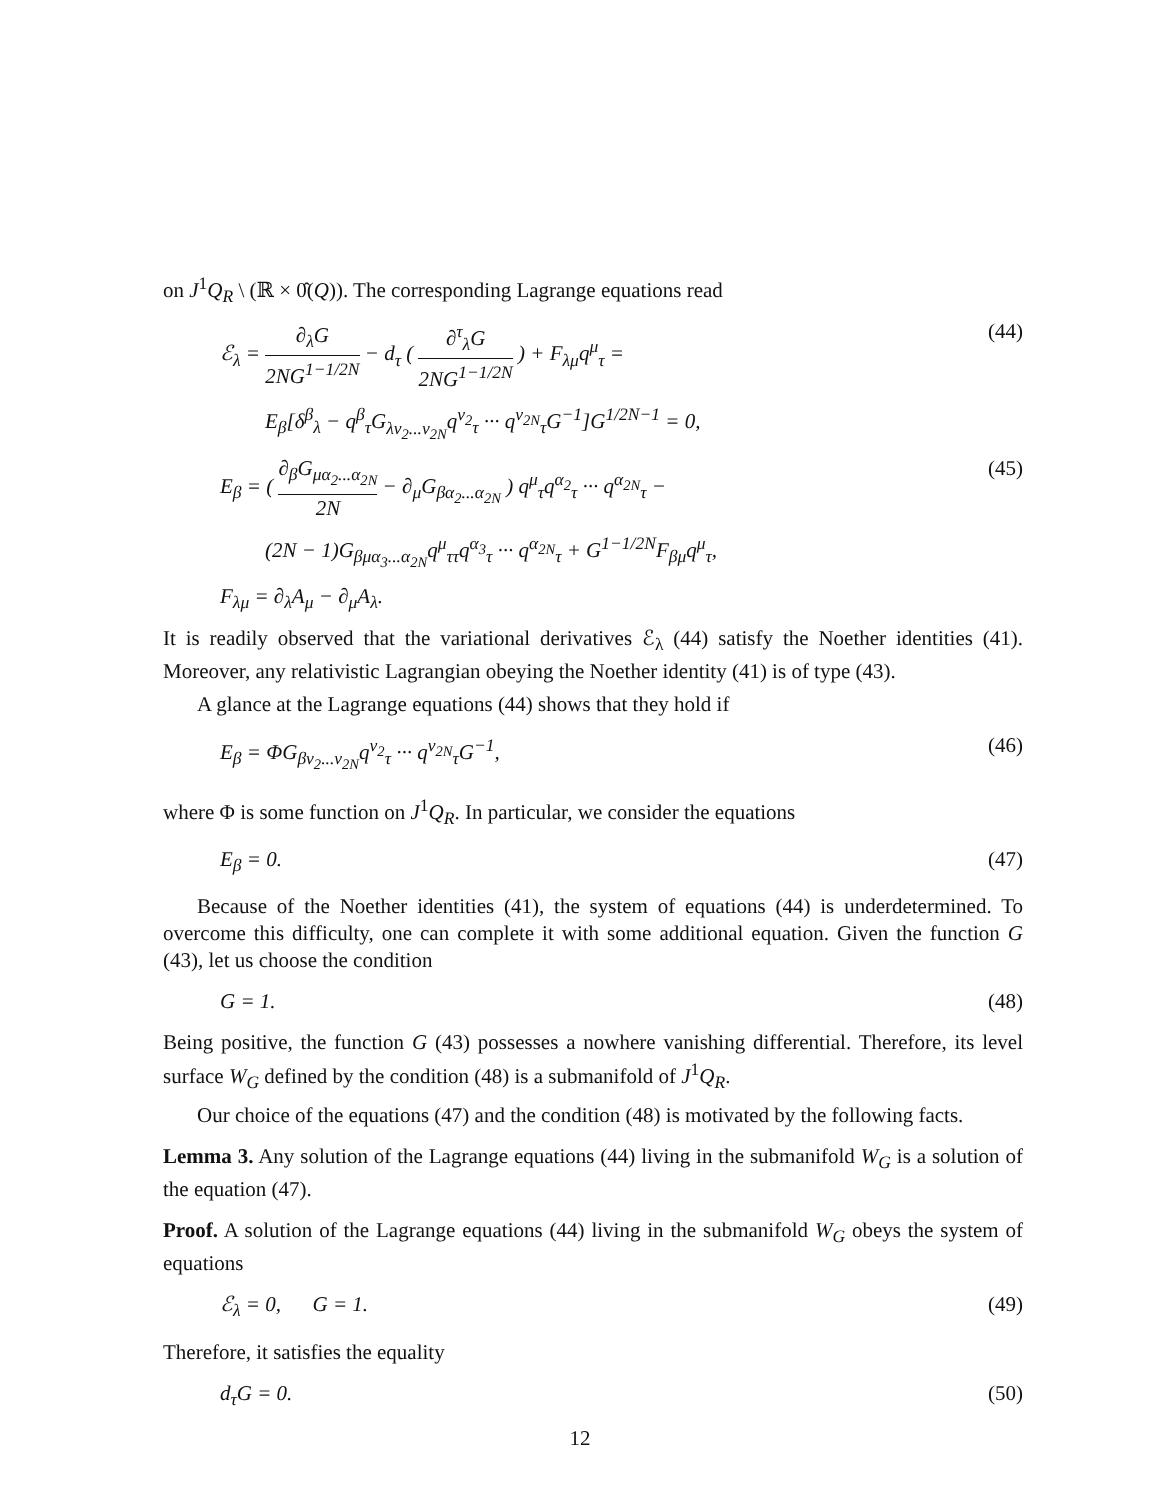on J<sup>1</sup>Q<sub>R</sub> \ (ℝ × 0̂(Q)). The corresponding Lagrange equations read
ℰ<sub>λ</sub> = ∂<sub>λ</sub>G 2NG<sup>1−1/2N</sup> − d<sub>τ</sub> ( ∂<sup>τ</sup><sub>λ</sub>G 2NG<sup>1−1/2N</sup> ) + F<sub>λμ</sub>q<sup>μ</sup><sub>τ</sub> = (44)
E<sub>β</sub>[δ<sup>β</sup><sub>λ</sub> − q<sup>β</sup><sub>τ</sub>G<sub>λν<sub>2</sub>...ν<sub>2N</sub></sub>q<sup>ν<sub>2</sub></sup><sub>τ</sub> ··· q<sup>ν<sub>2N</sub></sup><sub>τ</sub>G<sup>−1</sup>]G<sup>1/2N−1</sup> = 0,
E<sub>β</sub> = ( ∂<sub>β</sub>G<sub>μα<sub>2</sub>...α<sub>2N</sub></sub> 2N − ∂<sub>μ</sub>G<sub>βα<sub>2</sub>...α<sub>2N</sub></sub> ) q<sup>μ</sup><sub>τ</sub>q<sup>α<sub>2</sub></sup><sub>τ</sub> ··· q<sup>α<sub>2N</sub></sup><sub>τ</sub> − (45)
(2N − 1)G<sub>βμα<sub>3</sub>...α<sub>2N</sub></sub>q<sup>μ</sup><sub>ττ</sub>q<sup>α<sub>3</sub></sup><sub>τ</sub> ··· q<sup>α<sub>2N</sub></sup><sub>τ</sub> + G<sup>1−1/2N</sup>F<sub>βμ</sub>q<sup>μ</sup><sub>τ</sub>,
F<sub>λμ</sub> = ∂<sub>λ</sub>A<sub>μ</sub> − ∂<sub>μ</sub>A<sub>λ</sub>.
It is readily observed that the variational derivatives ℰ<sub>λ</sub> (44) satisfy the Noether identities (41). Moreover, any relativistic Lagrangian obeying the Noether identity (41) is of type (43).
A glance at the Lagrange equations (44) shows that they hold if
E<sub>β</sub> = ΦG<sub>βν<sub>2</sub>...ν<sub>2N</sub></sub>q<sup>ν<sub>2</sub></sup><sub>τ</sub> ··· q<sup>ν<sub>2N</sub></sup><sub>τ</sub>G<sup>−1</sup>, (46)
where Φ is some function on J<sup>1</sup>Q<sub>R</sub>. In particular, we consider the equations
E<sub>β</sub> = 0. (47)
Because of the Noether identities (41), the system of equations (44) is underdetermined. To overcome this difficulty, one can complete it with some additional equation. Given the function G (43), let us choose the condition
G = 1. (48)
Being positive, the function G (43) possesses a nowhere vanishing differential. Therefore, its level surface W<sub>G</sub> defined by the condition (48) is a submanifold of J<sup>1</sup>Q<sub>R</sub>.
Our choice of the equations (47) and the condition (48) is motivated by the following facts.
Lemma 3. Any solution of the Lagrange equations (44) living in the submanifold W<sub>G</sub> is a solution of the equation (47).
Proof. A solution of the Lagrange equations (44) living in the submanifold W<sub>G</sub> obeys the system of equations
ℰ<sub>λ</sub> = 0, G = 1. (49)
Therefore, it satisfies the equality
d<sub>τ</sub>G = 0. (50)
12